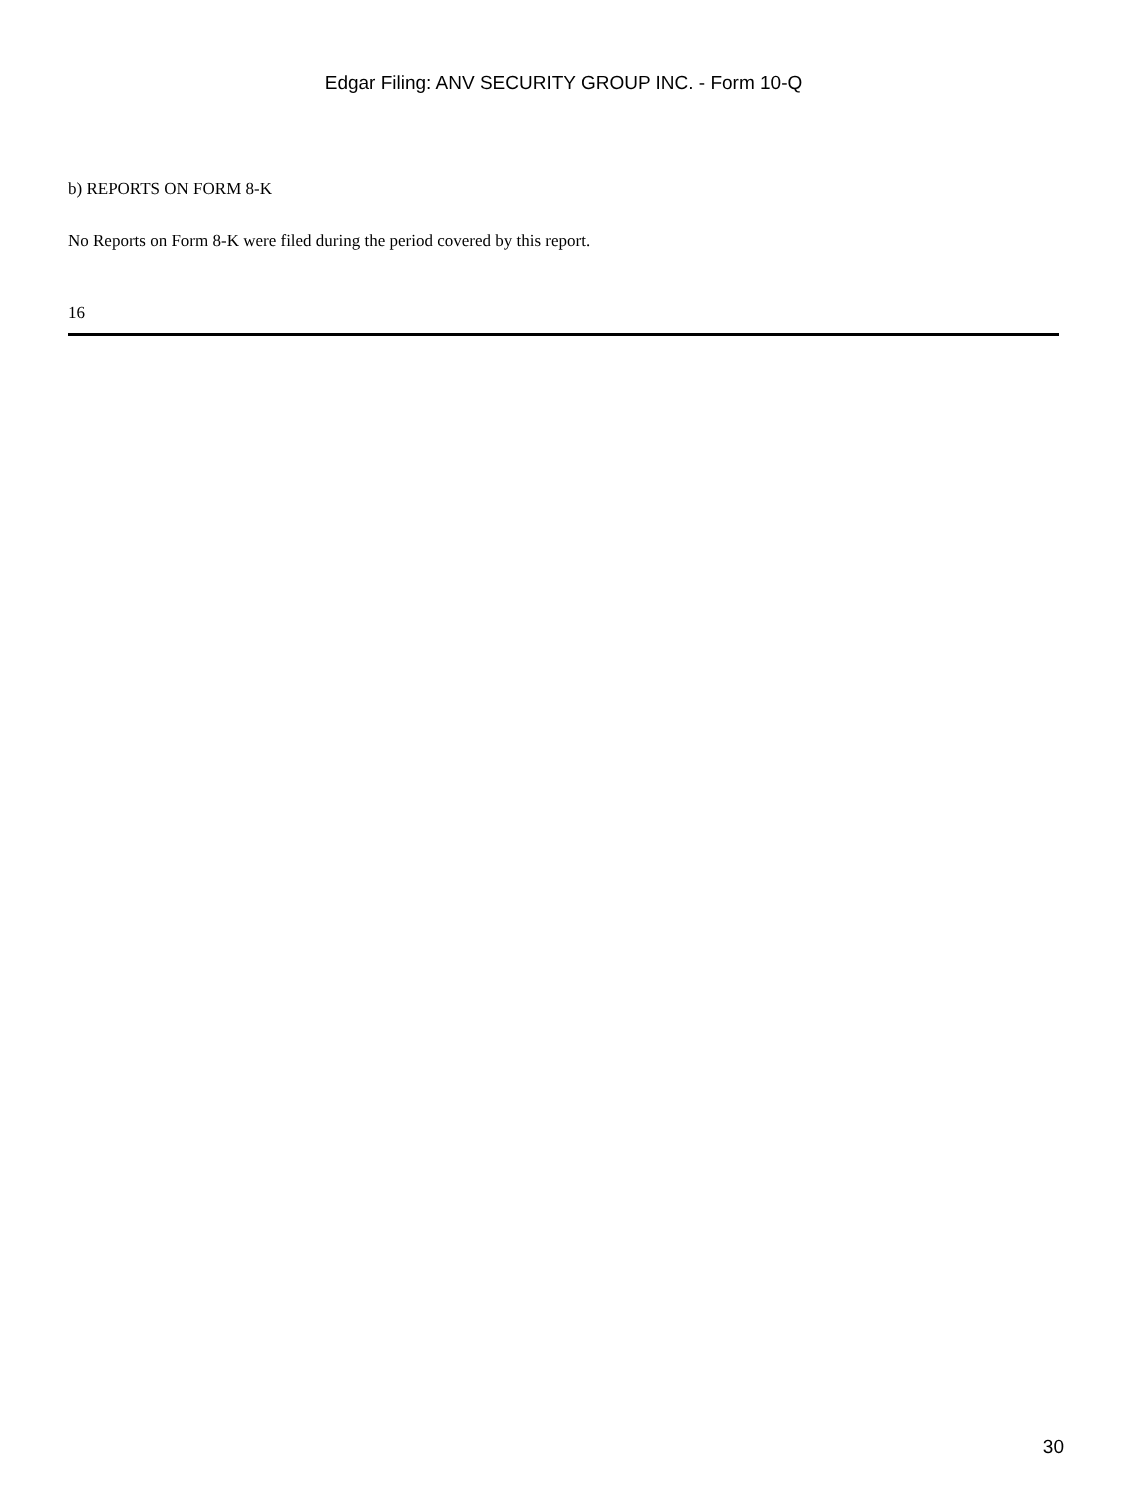Edgar Filing: ANV SECURITY GROUP INC. - Form 10-Q
b) REPORTS ON FORM 8-K
No Reports on Form 8-K were filed during the period covered by this report.
16
30